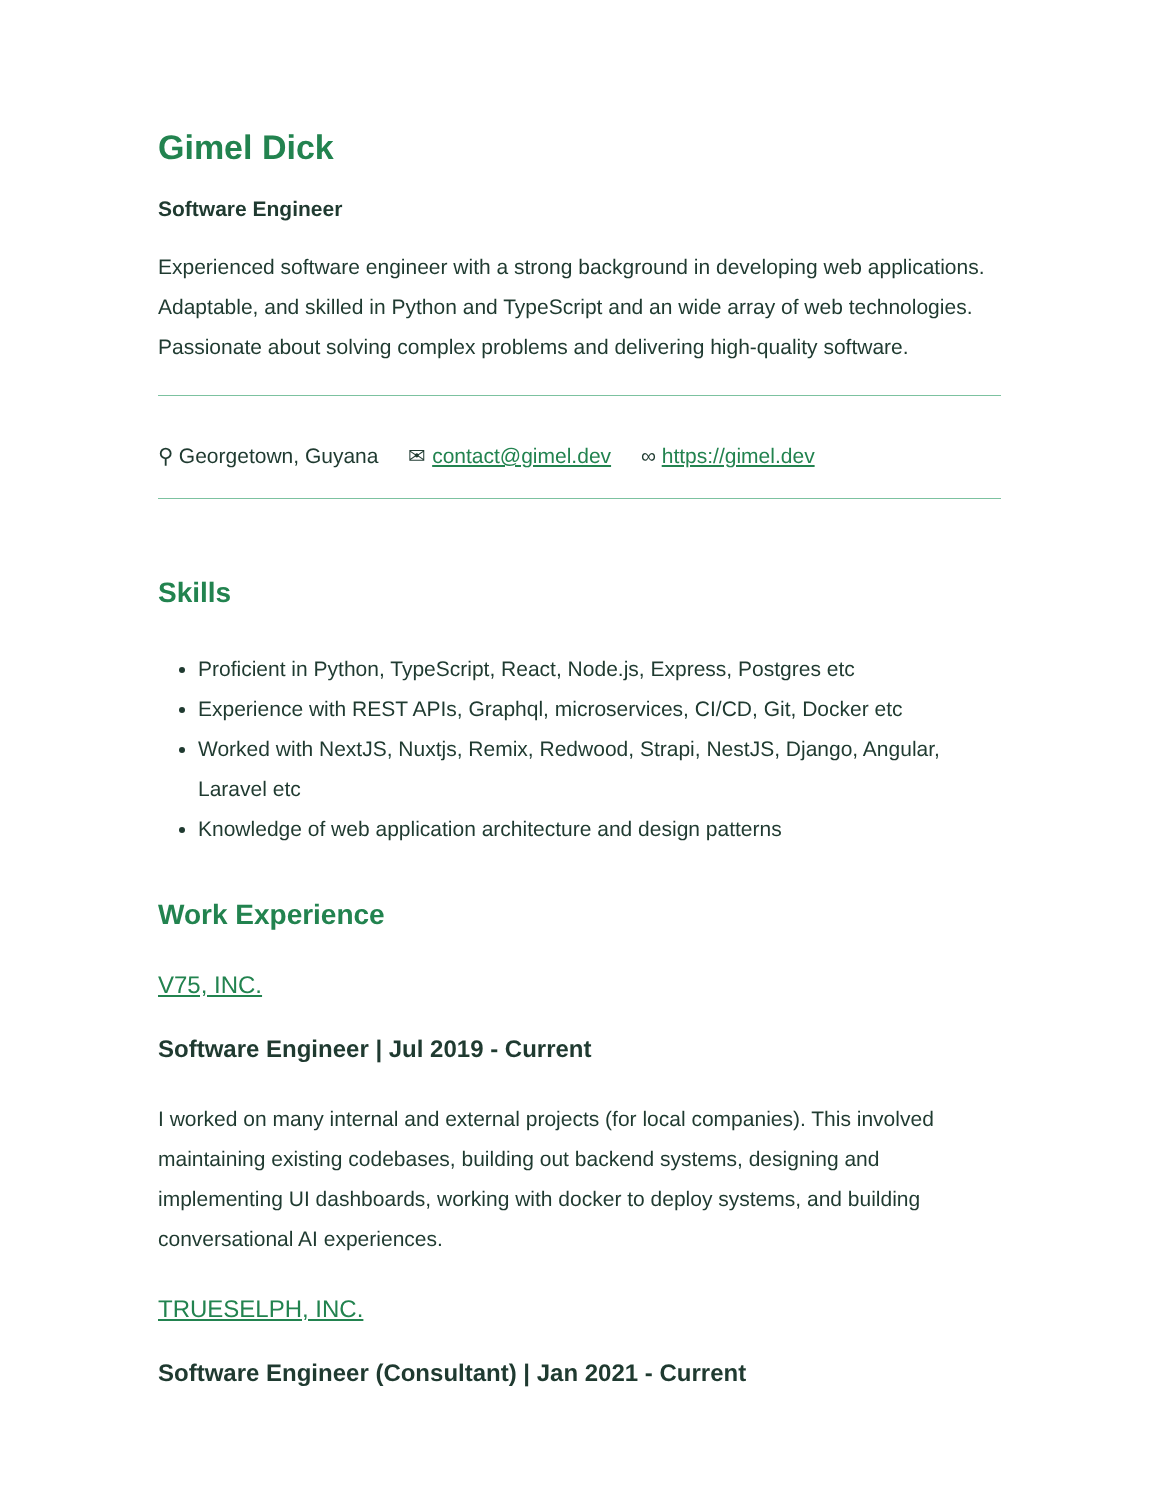Gimel Dick
Software Engineer
Experienced software engineer with a strong background in developing web applications. Adaptable, and skilled in Python and TypeScript and an wide array of web technologies. Passionate about solving complex problems and delivering high-quality software.
⚲ Georgetown, Guyana ✉ contact@gimel.dev ∞ https://gimel.dev
Skills
Proficient in Python, TypeScript, React, Node.js, Express, Postgres etc
Experience with REST APIs, Graphql, microservices, CI/CD, Git, Docker etc
Worked with NextJS, Nuxtjs, Remix, Redwood, Strapi, NestJS, Django, Angular, Laravel etc
Knowledge of web application architecture and design patterns
Work Experience
V75, INC.
Software Engineer | Jul 2019 - Current
I worked on many internal and external projects (for local companies). This involved maintaining existing codebases, building out backend systems, designing and implementing UI dashboards, working with docker to deploy systems, and building conversational AI experiences.
TRUESELPH, INC.
Software Engineer (Consultant) | Jan 2021 - Current